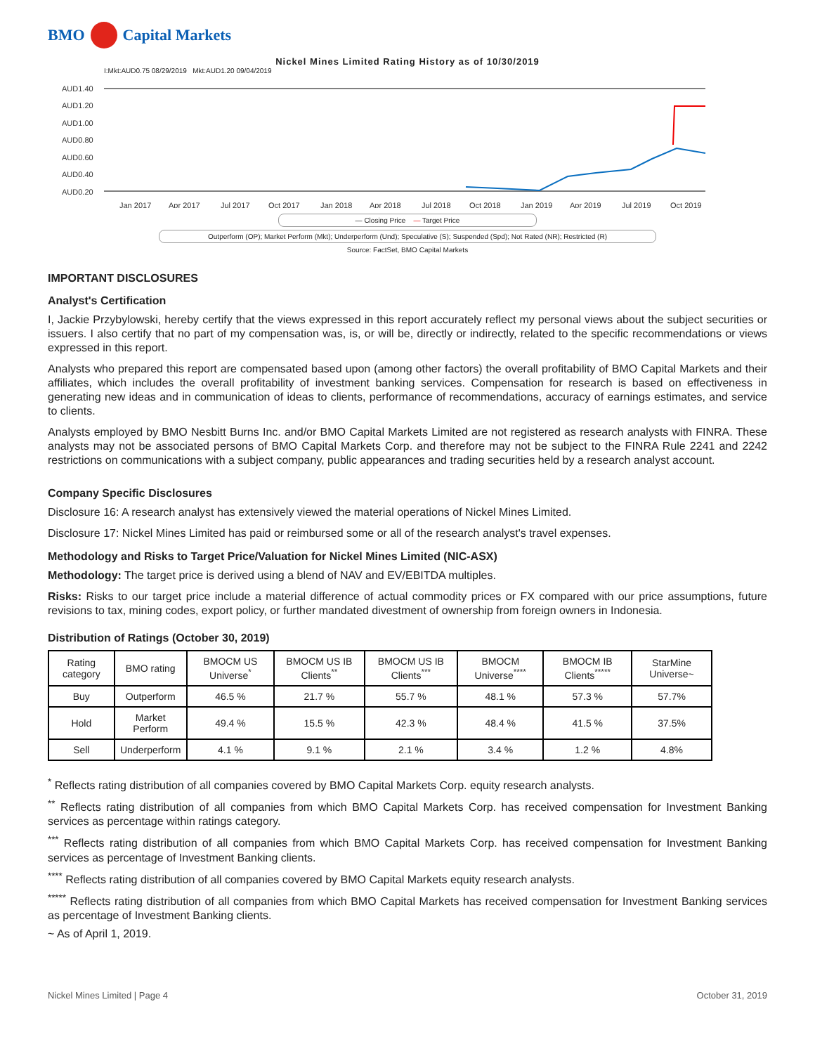BMO Capital Markets
Nickel Mines Limited Rating History as of 10/30/2019
I:Mkt:AUD0.75 08/29/2019 Mkt:AUD1.20 09/04/2019
AUD1.40
AUD1.20
AUD1.00
AUD0.80
AUD0.60
AUD0.40
AUD0.20
Jan 2017
Apr 2017
Jul 2017
Oct 2017
Jan 2018
Apr 2018
Jul 2018
Oct 2018
Jan 2019
Apr 2019
Jul 2019
Oct 2019
— Closing Price — Target Price
Outperform (OP); Market Perform (Mkt); Underperform (Und); Speculative (S); Suspended (Spd); Not Rated (NR); Restricted (R)
Source: FactSet, BMO Capital Markets
IMPORTANT DISCLOSURES
Analyst's Certification
I, Jackie Przybylowski, hereby certify that the views expressed in this report accurately reflect my personal views about the subject securities or issuers. I also certify that no part of my compensation was, is, or will be, directly or indirectly, related to the specific recommendations or views expressed in this report.
Analysts who prepared this report are compensated based upon (among other factors) the overall profitability of BMO Capital Markets and their affiliates, which includes the overall profitability of investment banking services. Compensation for research is based on effectiveness in generating new ideas and in communication of ideas to clients, performance of recommendations, accuracy of earnings estimates, and service to clients.
Analysts employed by BMO Nesbitt Burns Inc. and/or BMO Capital Markets Limited are not registered as research analysts with FINRA. These analysts may not be associated persons of BMO Capital Markets Corp. and therefore may not be subject to the FINRA Rule 2241 and 2242 restrictions on communications with a subject company, public appearances and trading securities held by a research analyst account.
Company Specific Disclosures
Disclosure 16: A research analyst has extensively viewed the material operations of Nickel Mines Limited.
Disclosure 17: Nickel Mines Limited has paid or reimbursed some or all of the research analyst's travel expenses.
Methodology and Risks to Target Price/Valuation for Nickel Mines Limited (NIC-ASX)
Methodology: The target price is derived using a blend of NAV and EV/EBITDA multiples.
Risks: Risks to our target price include a material difference of actual commodity prices or FX compared with our price assumptions, future revisions to tax, mining codes, export policy, or further mandated divestment of ownership from foreign owners in Indonesia.
Distribution of Ratings (October 30, 2019)
| Rating category | BMO rating | BMOCM US Universe<sup>*</sup> | BMOCM US IB Clients<sup>**</sup> | BMOCM US IB Clients<sup>***</sup> | BMOCM Universe<sup>****</sup> | BMOCM IB Clients<sup>*****</sup> | StarMine Universe~ |
| --- | --- | --- | --- | --- | --- | --- | --- |
| Buy | Outperform | 46.5 % | 21.7 % | 55.7 % | 48.1 % | 57.3 % | 57.7% |
| Hold | Market Perform | 49.4 % | 15.5 % | 42.3 % | 48.4 % | 41.5 % | 37.5% |
| Sell | Underperform | 4.1 % | 9.1 % | 2.1 % | 3.4 % | 1.2 % | 4.8% |
<sup>*</sup> Reflects rating distribution of all companies covered by BMO Capital Markets Corp. equity research analysts.
<sup>**</sup> Reflects rating distribution of all companies from which BMO Capital Markets Corp. has received compensation for Investment Banking services as percentage within ratings category.
<sup>***</sup> Reflects rating distribution of all companies from which BMO Capital Markets Corp. has received compensation for Investment Banking services as percentage of Investment Banking clients.
<sup>****</sup> Reflects rating distribution of all companies covered by BMO Capital Markets equity research analysts.
<sup>*****</sup> Reflects rating distribution of all companies from which BMO Capital Markets has received compensation for Investment Banking services as percentage of Investment Banking clients.
~ As of April 1, 2019.
Nickel Mines Limited | Page 4 October 31, 2019